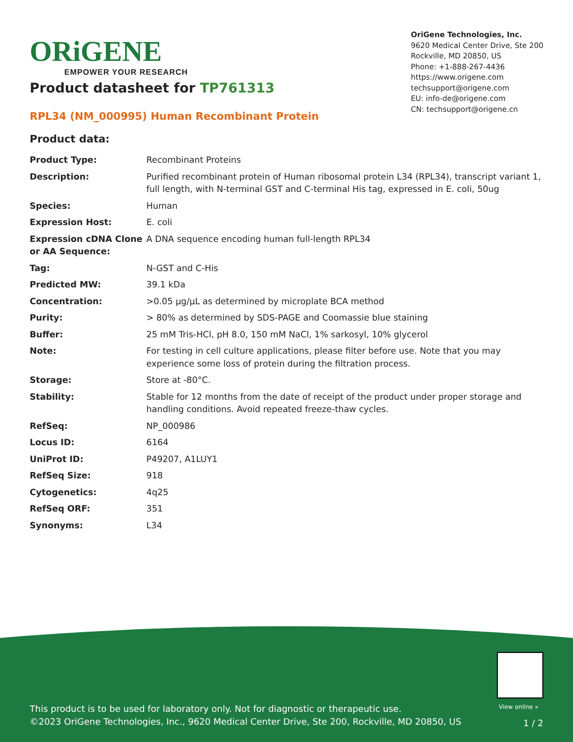ORiGENE
EMPOWER YOUR RESEARCH
OriGene Technologies, Inc.
9620 Medical Center Drive, Ste 200
Rockville, MD 20850, US
Phone: +1-888-267-4436
https://www.origene.com
techsupport@origene.com
EU: info-de@origene.com
CN: techsupport@origene.cn
Product datasheet for TP761313
RPL34 (NM_000995) Human Recombinant Protein
Product data:
| Product Type: | Recombinant Proteins |
| Description: | Purified recombinant protein of Human ribosomal protein L34 (RPL34), transcript variant 1, full length, with N-terminal GST and C-terminal His tag, expressed in E. coli, 50ug |
| Species: | Human |
| Expression Host: | E. coli |
| Expression cDNA Clone or AA Sequence: | A DNA sequence encoding human full-length RPL34 |
| Tag: | N-GST and C-His |
| Predicted MW: | 39.1 kDa |
| Concentration: | >0.05 µg/µL as determined by microplate BCA method |
| Purity: | > 80% as determined by SDS-PAGE and Coomassie blue staining |
| Buffer: | 25 mM Tris-HCl, pH 8.0, 150 mM NaCl, 1% sarkosyl, 10% glycerol |
| Note: | For testing in cell culture applications, please filter before use. Note that you may experience some loss of protein during the filtration process. |
| Storage: | Store at -80°C. |
| Stability: | Stable for 12 months from the date of receipt of the product under proper storage and handling conditions. Avoid repeated freeze-thaw cycles. |
| RefSeq: | NP_000986 |
| Locus ID: | 6164 |
| UniProt ID: | P49207 , A1LUY1 |
| RefSeq Size: | 918 |
| Cytogenetics: | 4q25 |
| RefSeq ORF: | 351 |
| Synonyms: | L34 |
View online »
This product is to be used for laboratory only. Not for diagnostic or therapeutic use.
©2023 OriGene Technologies, Inc., 9620 Medical Center Drive, Ste 200, Rockville, MD 20850, US
1 / 2